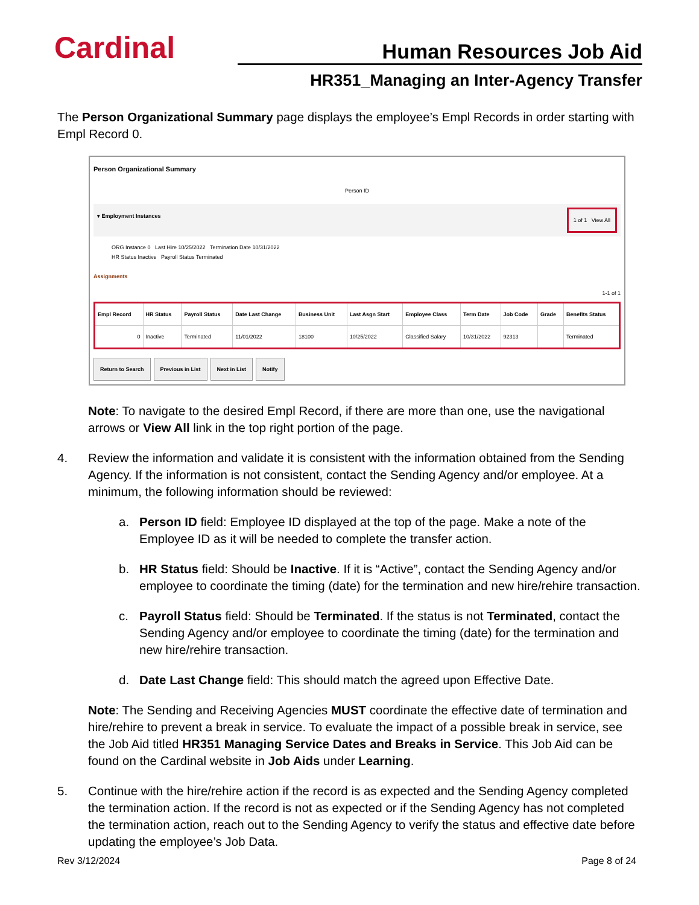Cardinal Human Resources Job Aid
HR351_Managing an Inter-Agency Transfer
The Person Organizational Summary page displays the employee’s Empl Records in order starting with Empl Record 0.
Person Organizational Summary
Person ID
▾ Employment Instances 1 of 1 View All
ORG Instance 0 Last Hire 10/25/2022 Termination Date 10/31/2022
HR Status Inactive Payroll Status Terminated
Assignments
1-1 of 1
| Empl Record | HR Status | Payroll Status | Date Last Change | Business Unit | Last Asgn Start | Employee Class | Term Date | Job Code | Grade | Benefits Status |
| --- | --- | --- | --- | --- | --- | --- | --- | --- | --- | --- |
| 0 | Inactive | Terminated | 11/01/2022 | 18100 | 10/25/2022 | Classified Salary | 10/31/2022 | 92313 | | Terminated |
Return to Search Previous in List Next in List Notify
Note: To navigate to the desired Empl Record, if there are more than one, use the navigational arrows or View All link in the top right portion of the page.
4. Review the information and validate it is consistent with the information obtained from the Sending Agency. If the information is not consistent, contact the Sending Agency and/or employee. At a minimum, the following information should be reviewed:
a. Person ID field: Employee ID displayed at the top of the page. Make a note of the Employee ID as it will be needed to complete the transfer action.
b. HR Status field: Should be Inactive. If it is “Active”, contact the Sending Agency and/or employee to coordinate the timing (date) for the termination and new hire/rehire transaction.
c. Payroll Status field: Should be Terminated. If the status is not Terminated, contact the Sending Agency and/or employee to coordinate the timing (date) for the termination and new hire/rehire transaction.
d. Date Last Change field: This should match the agreed upon Effective Date.
Note: The Sending and Receiving Agencies MUST coordinate the effective date of termination and hire/rehire to prevent a break in service. To evaluate the impact of a possible break in service, see the Job Aid titled HR351 Managing Service Dates and Breaks in Service. This Job Aid can be found on the Cardinal website in Job Aids under Learning.
5. Continue with the hire/rehire action if the record is as expected and the Sending Agency completed the termination action. If the record is not as expected or if the Sending Agency has not completed the termination action, reach out to the Sending Agency to verify the status and effective date before updating the employee’s Job Data.
Rev 3/12/2024 Page 8 of 24